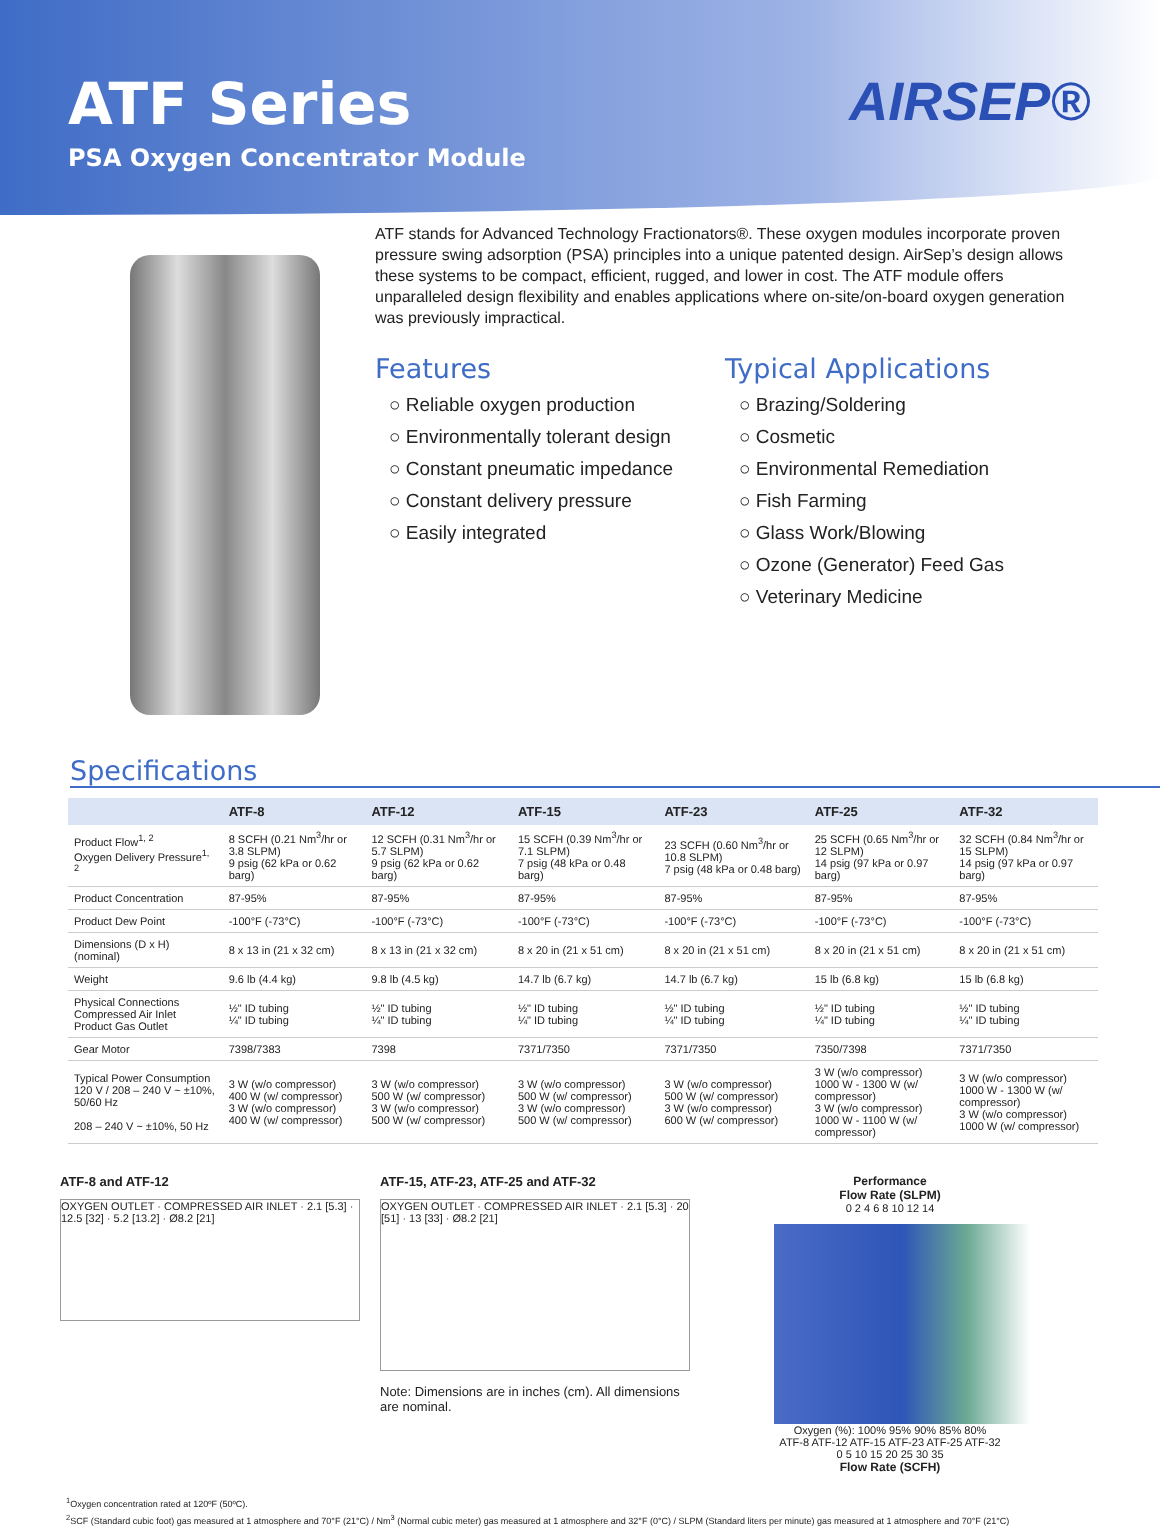ATF Series
PSA Oxygen Concentrator Module
AIRSEP®
ATF stands for Advanced Technology Fractionators®. These oxygen modules incorporate proven pressure swing adsorption (PSA) principles into a unique patented design. AirSep’s design allows these systems to be compact, efficient, rugged, and lower in cost. The ATF module offers unparalleled design flexibility and enables applications where on-site/on-board oxygen generation was previously impractical.
Features
○ Reliable oxygen production
○ Environmentally tolerant design
○ Constant pneumatic impedance
○ Constant delivery pressure
○ Easily integrated
Typical Applications
○ Brazing/Soldering
○ Cosmetic
○ Environmental Remediation
○ Fish Farming
○ Glass Work/Blowing
○ Ozone (Generator) Feed Gas
○ Veterinary Medicine
Specifications
| | ATF-8 | ATF-12 | ATF-15 | ATF-23 | ATF-25 | ATF-32 |
| --- | --- | --- | --- | --- | --- | --- |
| Product Flow<sup>1, 2</sup> Oxygen Delivery Pressure<sup>1, 2</sup> | 8 SCFH (0.21 Nm<sup>3</sup>/hr or 3.8 SLPM) 9 psig (62 kPa or 0.62 barg) | 12 SCFH (0.31 Nm<sup>3</sup>/hr or 5.7 SLPM) 9 psig (62 kPa or 0.62 barg) | 15 SCFH (0.39 Nm<sup>3</sup>/hr or 7.1 SLPM) 7 psig (48 kPa or 0.48 barg) | 23 SCFH (0.60 Nm<sup>3</sup>/hr or 10.8 SLPM) 7 psig (48 kPa or 0.48 barg) | 25 SCFH (0.65 Nm<sup>3</sup>/hr or 12 SLPM) 14 psig (97 kPa or 0.97 barg) | 32 SCFH (0.84 Nm<sup>3</sup>/hr or 15 SLPM) 14 psig (97 kPa or 0.97 barg) |
| Product Concentration | 87-95% | 87-95% | 87-95% | 87-95% | 87-95% | 87-95% |
| Product Dew Point | -100°F (-73°C) | -100°F (-73°C) | -100°F (-73°C) | -100°F (-73°C) | -100°F (-73°C) | -100°F (-73°C) |
| Dimensions (D x H) (nominal) | 8 x 13 in (21 x 32 cm) | 8 x 13 in (21 x 32 cm) | 8 x 20 in (21 x 51 cm) | 8 x 20 in (21 x 51 cm) | 8 x 20 in (21 x 51 cm) | 8 x 20 in (21 x 51 cm) |
| Weight | 9.6 lb (4.4 kg) | 9.8 lb (4.5 kg) | 14.7 lb (6.7 kg) | 14.7 lb (6.7 kg) | 15 lb (6.8 kg) | 15 lb (6.8 kg) |
| Physical Connections Compressed Air Inlet Product Gas Outlet | ½" ID tubing ¼" ID tubing | ½" ID tubing ¼" ID tubing | ½" ID tubing ¼" ID tubing | ½" ID tubing ¼" ID tubing | ½" ID tubing ¼" ID tubing | ½" ID tubing ¼" ID tubing |
| Gear Motor | 7398/7383 | 7398 | 7371/7350 | 7371/7350 | 7350/7398 | 7371/7350 |
| Typical Power Consumption 120 V / 208 – 240 V ~ ±10%, 50/60 Hz 208 – 240 V ~ ±10%, 50 Hz | 3 W (w/o compressor) 400 W (w/ compressor) 3 W (w/o compressor) 400 W (w/ compressor) | 3 W (w/o compressor) 500 W (w/ compressor) 3 W (w/o compressor) 500 W (w/ compressor) | 3 W (w/o compressor) 500 W (w/ compressor) 3 W (w/o compressor) 500 W (w/ compressor) | 3 W (w/o compressor) 500 W (w/ compressor) 3 W (w/o compressor) 600 W (w/ compressor) | 3 W (w/o compressor) 1000 W - 1300 W (w/ compressor) 3 W (w/o compressor) 1000 W - 1100 W (w/ compressor) | 3 W (w/o compressor) 1000 W - 1300 W (w/ compressor) 3 W (w/o compressor) 1000 W (w/ compressor) |
ATF-8 and ATF-12
OXYGEN OUTLET · COMPRESSED AIR INLET · 2.1 [5.3] · 12.5 [32] · 5.2 [13.2] · Ø8.2 [21]
ATF-15, ATF-23, ATF-25 and ATF-32
OXYGEN OUTLET · COMPRESSED AIR INLET · 2.1 [5.3] · 20 [51] · 13 [33] · Ø8.2 [21]
Note: Dimensions are in inches (cm). All dimensions are nominal.
Performance
Flow Rate (SLPM)
0 2 4 6 8 10 12 14
Oxygen (%): 100% 95% 90% 85% 80%
ATF-8 ATF-12 ATF-15 ATF-23 ATF-25 ATF-32
0 5 10 15 20 25 30 35
Flow Rate (SCFH)
<sup>1</sup> Oxygen concentration rated at 120ºF (50ºC).
<sup>2</sup> SCF (Standard cubic foot) gas measured at 1 atmosphere and 70°F (21°C) / Nm<sup>3</sup> (Normal cubic meter) gas measured at 1 atmosphere and 32°F (0°C) / SLPM (Standard liters per minute) gas measured at 1 atmosphere and 70°F (21°C)